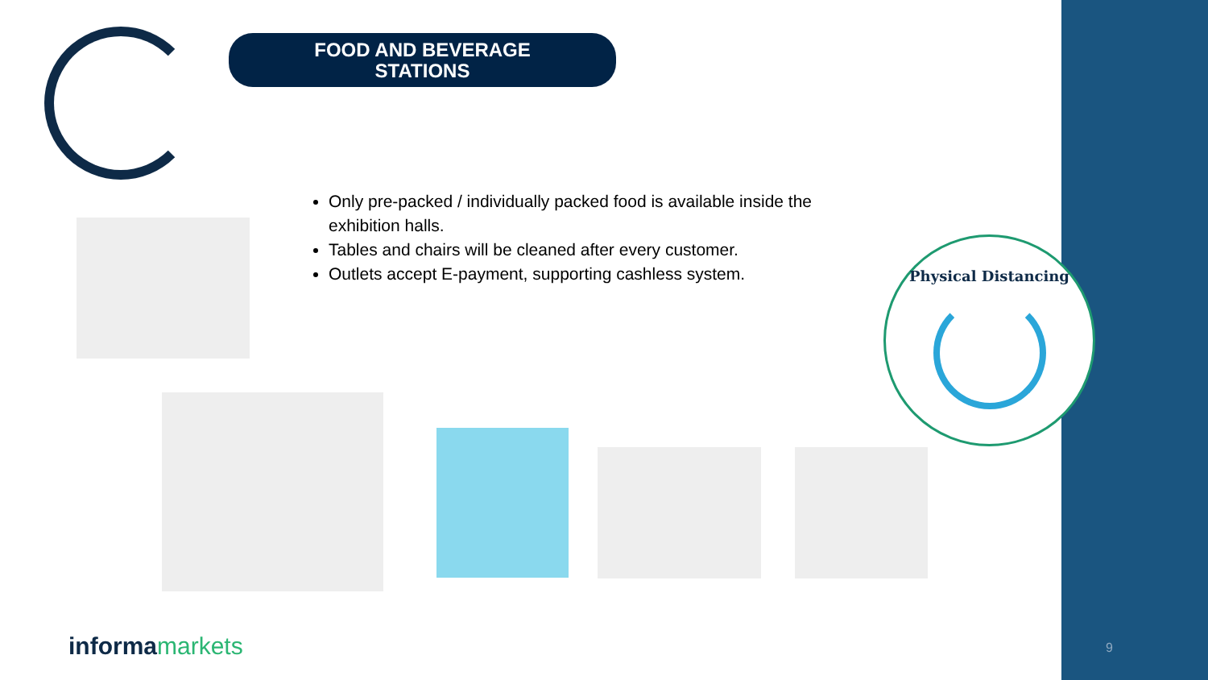FOOD AND BEVERAGE
STATIONS
Only pre-packed / individually packed food is available inside the exhibition halls.
Tables and chairs will be cleaned after every customer.
Outlets accept E-payment, supporting cashless system.
Physical Distancing
informamarkets 9